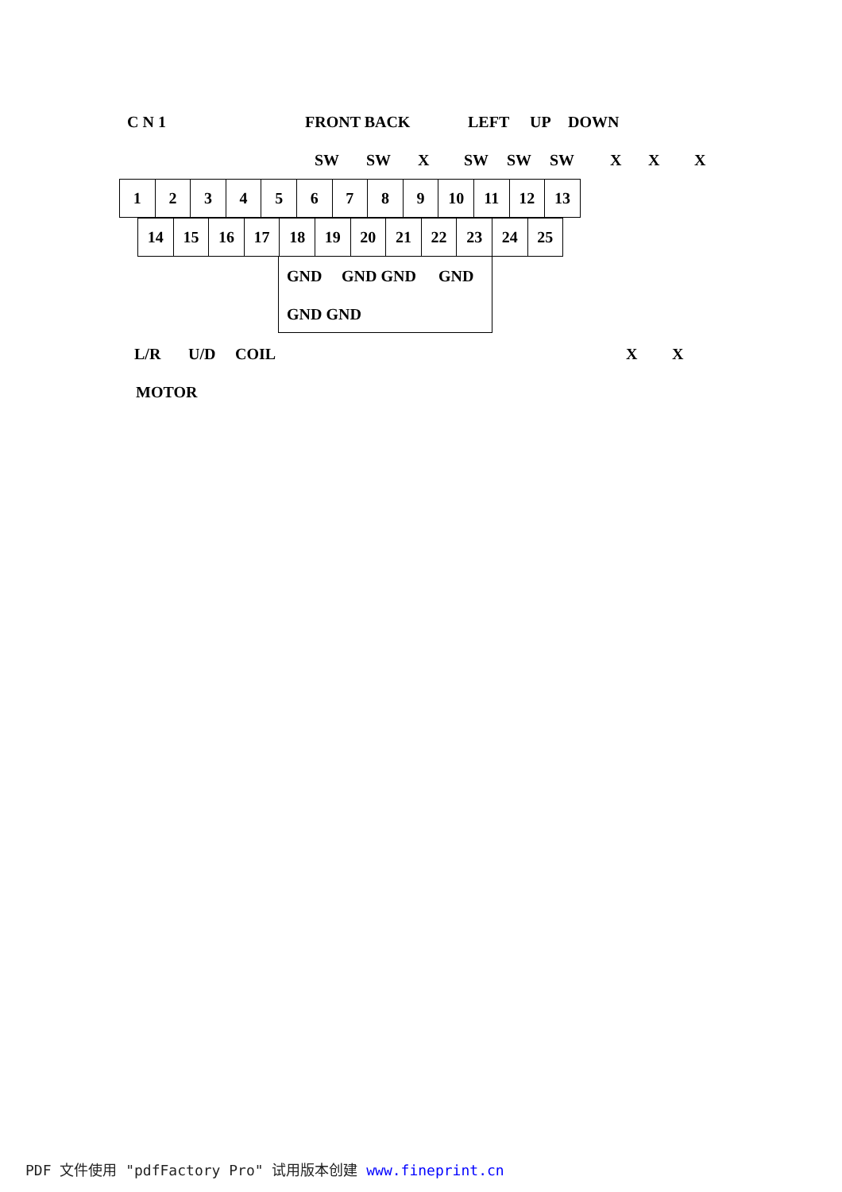C N 1 FRONT BACK LEFT UP DOWN
SW SW X SW SW SW X X X
| 1 | 2 | 3 | 4 | 5 | 6 | 7 | 8 | 9 | 10 | 11 | 12 | 13 |
| 14 | 15 | 16 | 17 | 18 | 19 | 20 | 21 | 22 | 23 | 24 | 25 |
GND GND GND GND
GND GND
L/R U/D COIL X X
MOTOR
PDF 文件使用 "pdfFactory Pro" 试用版本创建 www.fineprint.cn